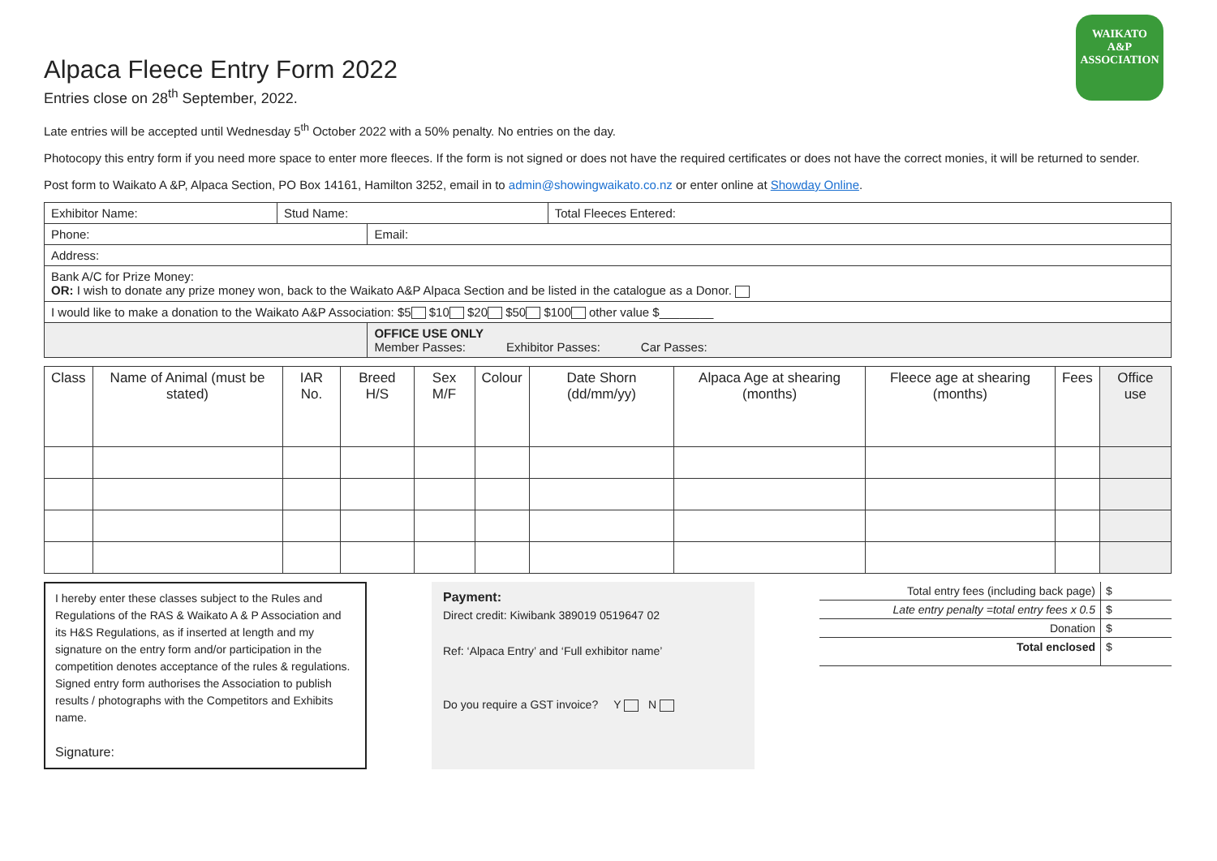WAIKATO
A&P
ASSOCIATION
Alpaca Fleece Entry Form 2022
Entries close on 28<sup>th</sup> September, 2022.
Late entries will be accepted until Wednesday 5<sup>th</sup> October 2022 with a 50% penalty. No entries on the day.
Photocopy this entry form if you need more space to enter more fleeces. If the form is not signed or does not have the required certificates or does not have the correct monies, it will be returned to sender.
Post form to Waikato A &P, Alpaca Section, PO Box 14161, Hamilton 3252, email in to admin@showingwaikato.co.nz or enter online at Showday Online.
| Exhibitor Name: | Stud Name: | | Total Fleeces Entered: |
| Phone: | | Email: | |
| Address: | | | |
| Bank A/C for Prize Money: OR: I wish to donate any prize money won, back to the Waikato A&P Alpaca Section and be listed in the catalogue as a Donor. | | | |
| I would like to make a donation to the Waikato A&P Association: $5 $10 $20 $50 $100 other value $________ | | | |
| | | OFFICE USE ONLY Member Passes: Exhibitor Passes: Car Passes: | |
| Class | Name of Animal (must be stated) | IAR No. | Breed H/S | Sex M/F | Colour | Date Shorn (dd/mm/yy) | Alpaca Age at shearing (months) | Fleece age at shearing (months) | Fees | Office use |
| --- | --- | --- | --- | --- | --- | --- | --- | --- | --- | --- |
I hereby enter these classes subject to the Rules and Regulations of the RAS & Waikato A & P Association and its H&S Regulations, as if inserted at length and my signature on the entry form and/or participation in the competition denotes acceptance of the rules & regulations. Signed entry form authorises the Association to publish results / photographs with the Competitors and Exhibits name.
Signature:
Payment:
Direct credit: Kiwibank 389019 0519647 02
Ref: ‘Alpaca Entry’ and ‘Full exhibitor name’
Do you require a GST invoice? Y N
| Total entry fees (including back page) | $ |
| Late entry penalty =total entry fees x 0.5 | $ |
| Donation | $ |
| Total enclosed | $ |